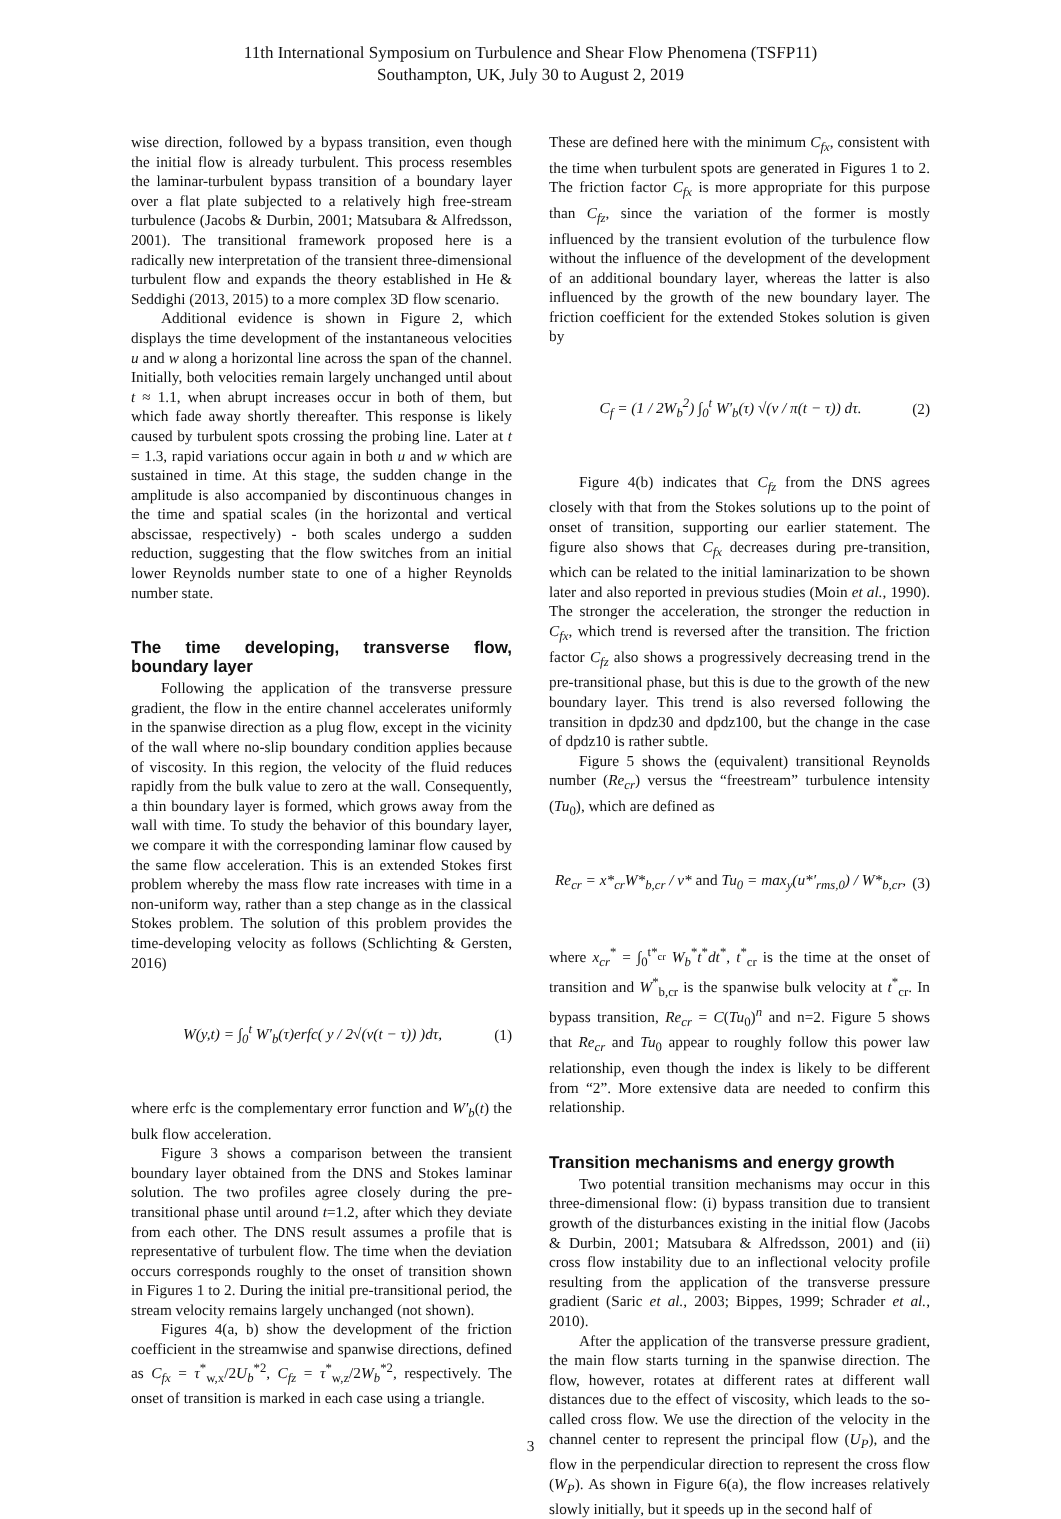11th International Symposium on Turbulence and Shear Flow Phenomena (TSFP11)
Southampton, UK, July 30 to August 2, 2019
wise direction, followed by a bypass transition, even though the initial flow is already turbulent. This process resembles the laminar-turbulent bypass transition of a boundary layer over a flat plate subjected to a relatively high free-stream turbulence (Jacobs & Durbin, 2001; Matsubara & Alfredsson, 2001). The transitional framework proposed here is a radically new interpretation of the transient three-dimensional turbulent flow and expands the theory established in He & Seddighi (2013, 2015) to a more complex 3D flow scenario.
Additional evidence is shown in Figure 2, which displays the time development of the instantaneous velocities u and w along a horizontal line across the span of the channel. Initially, both velocities remain largely unchanged until about t ≈ 1.1, when abrupt increases occur in both of them, but which fade away shortly thereafter. This response is likely caused by turbulent spots crossing the probing line. Later at t = 1.3, rapid variations occur again in both u and w which are sustained in time. At this stage, the sudden change in the amplitude is also accompanied by discontinuous changes in the time and spatial scales (in the horizontal and vertical abscissae, respectively) - both scales undergo a sudden reduction, suggesting that the flow switches from an initial lower Reynolds number state to one of a higher Reynolds number state.
The time developing, transverse flow, boundary layer
Following the application of the transverse pressure gradient, the flow in the entire channel accelerates uniformly in the spanwise direction as a plug flow, except in the vicinity of the wall where no-slip boundary condition applies because of viscosity. In this region, the velocity of the fluid reduces rapidly from the bulk value to zero at the wall. Consequently, a thin boundary layer is formed, which grows away from the wall with time. To study the behavior of this boundary layer, we compare it with the corresponding laminar flow caused by the same flow acceleration. This is an extended Stokes first problem whereby the mass flow rate increases with time in a non-uniform way, rather than a step change as in the classical Stokes problem. The solution of this problem provides the time-developing velocity as follows (Schlichting & Gersten, 2016)
W(y,t) = ∫<sub>0</sub><sup>t</sup> W′<sub>b</sub>(τ)erfc( y / 2√(ν(t − τ)) )dτ, (1)
where erfc is the complementary error function and W′<sub>b</sub>(t) the bulk flow acceleration.
Figure 3 shows a comparison between the transient boundary layer obtained from the DNS and Stokes laminar solution. The two profiles agree closely during the pre-transitional phase until around t=1.2, after which they deviate from each other. The DNS result assumes a profile that is representative of turbulent flow. The time when the deviation occurs corresponds roughly to the onset of transition shown in Figures 1 to 2. During the initial pre-transitional period, the stream velocity remains largely unchanged (not shown).
Figures 4(a, b) show the development of the friction coefficient in the streamwise and spanwise directions, defined as C<sub>fx</sub> = τ<sup>*</sup><sub>w,x</sub>/2U<sub>b</sub><sup>*2</sup>, C<sub>fz</sub> = τ<sup>*</sup><sub>w,z</sub>/2W<sub>b</sub><sup>*2</sup>, respectively. The onset of transition is marked in each case using a triangle.
These are defined here with the minimum C<sub>fx</sub>, consistent with the time when turbulent spots are generated in Figures 1 to 2. The friction factor C<sub>fx</sub> is more appropriate for this purpose than C<sub>fz</sub>, since the variation of the former is mostly influenced by the transient evolution of the turbulence flow without the influence of the development of the development of an additional boundary layer, whereas the latter is also influenced by the growth of the new boundary layer. The friction coefficient for the extended Stokes solution is given by
C<sub>f</sub> = (1 / 2W<sub>b</sub><sup>2</sup>) ∫<sub>0</sub><sup>t</sup> W′<sub>b</sub>(τ) √(ν / π(t − τ)) dτ. (2)
Figure 4(b) indicates that C<sub>fz</sub> from the DNS agrees closely with that from the Stokes solutions up to the point of onset of transition, supporting our earlier statement. The figure also shows that C<sub>fx</sub> decreases during pre-transition, which can be related to the initial laminarization to be shown later and also reported in previous studies (Moin et al., 1990). The stronger the acceleration, the stronger the reduction in C<sub>fx</sub>, which trend is reversed after the transition. The friction factor C<sub>fz</sub> also shows a progressively decreasing trend in the pre-transitional phase, but this is due to the growth of the new boundary layer. This trend is also reversed following the transition in dpdz30 and dpdz100, but the change in the case of dpdz10 is rather subtle.
Figure 5 shows the (equivalent) transitional Reynolds number (Re<sub>cr</sub>) versus the “freestream” turbulence intensity (Tu<sub>0</sub>), which are defined as
Re<sub>cr</sub> = x*<sub>cr</sub>W*<sub>b,cr</sub> / ν* and Tu<sub>0</sub> = max<sub>y</sub>(u*′<sub>rms,0</sub>) / W*<sub>b,cr</sub>, (3)
where x<sub>cr</sub><sup>*</sup> = ∫<sub>0</sub><sup>t*<sub>cr</sub></sup> W<sub>b</sub><sup>*</sup>t<sup>*</sup>dt<sup>*</sup>, t<sup>*</sup><sub>cr</sub> is the time at the onset of transition and W<sup>*</sup><sub>b,cr</sub> is the spanwise bulk velocity at t<sup>*</sup><sub>cr</sub>. In bypass transition, Re<sub>cr</sub> = C(Tu<sub>0</sub>)<sup>n</sup> and n=2. Figure 5 shows that Re<sub>cr</sub> and Tu<sub>0</sub> appear to roughly follow this power law relationship, even though the index is likely to be different from “2”. More extensive data are needed to confirm this relationship.
Transition mechanisms and energy growth
Two potential transition mechanisms may occur in this three-dimensional flow: (i) bypass transition due to transient growth of the disturbances existing in the initial flow (Jacobs & Durbin, 2001; Matsubara & Alfredsson, 2001) and (ii) cross flow instability due to an inflectional velocity profile resulting from the application of the transverse pressure gradient (Saric et al., 2003; Bippes, 1999; Schrader et al., 2010).
After the application of the transverse pressure gradient, the main flow starts turning in the spanwise direction. The flow, however, rotates at different rates at different wall distances due to the effect of viscosity, which leads to the so-called cross flow. We use the direction of the velocity in the channel center to represent the principal flow (U<sub>P</sub>), and the flow in the perpendicular direction to represent the cross flow (W<sub>P</sub>). As shown in Figure 6(a), the flow increases relatively slowly initially, but it speeds up in the second half of
3